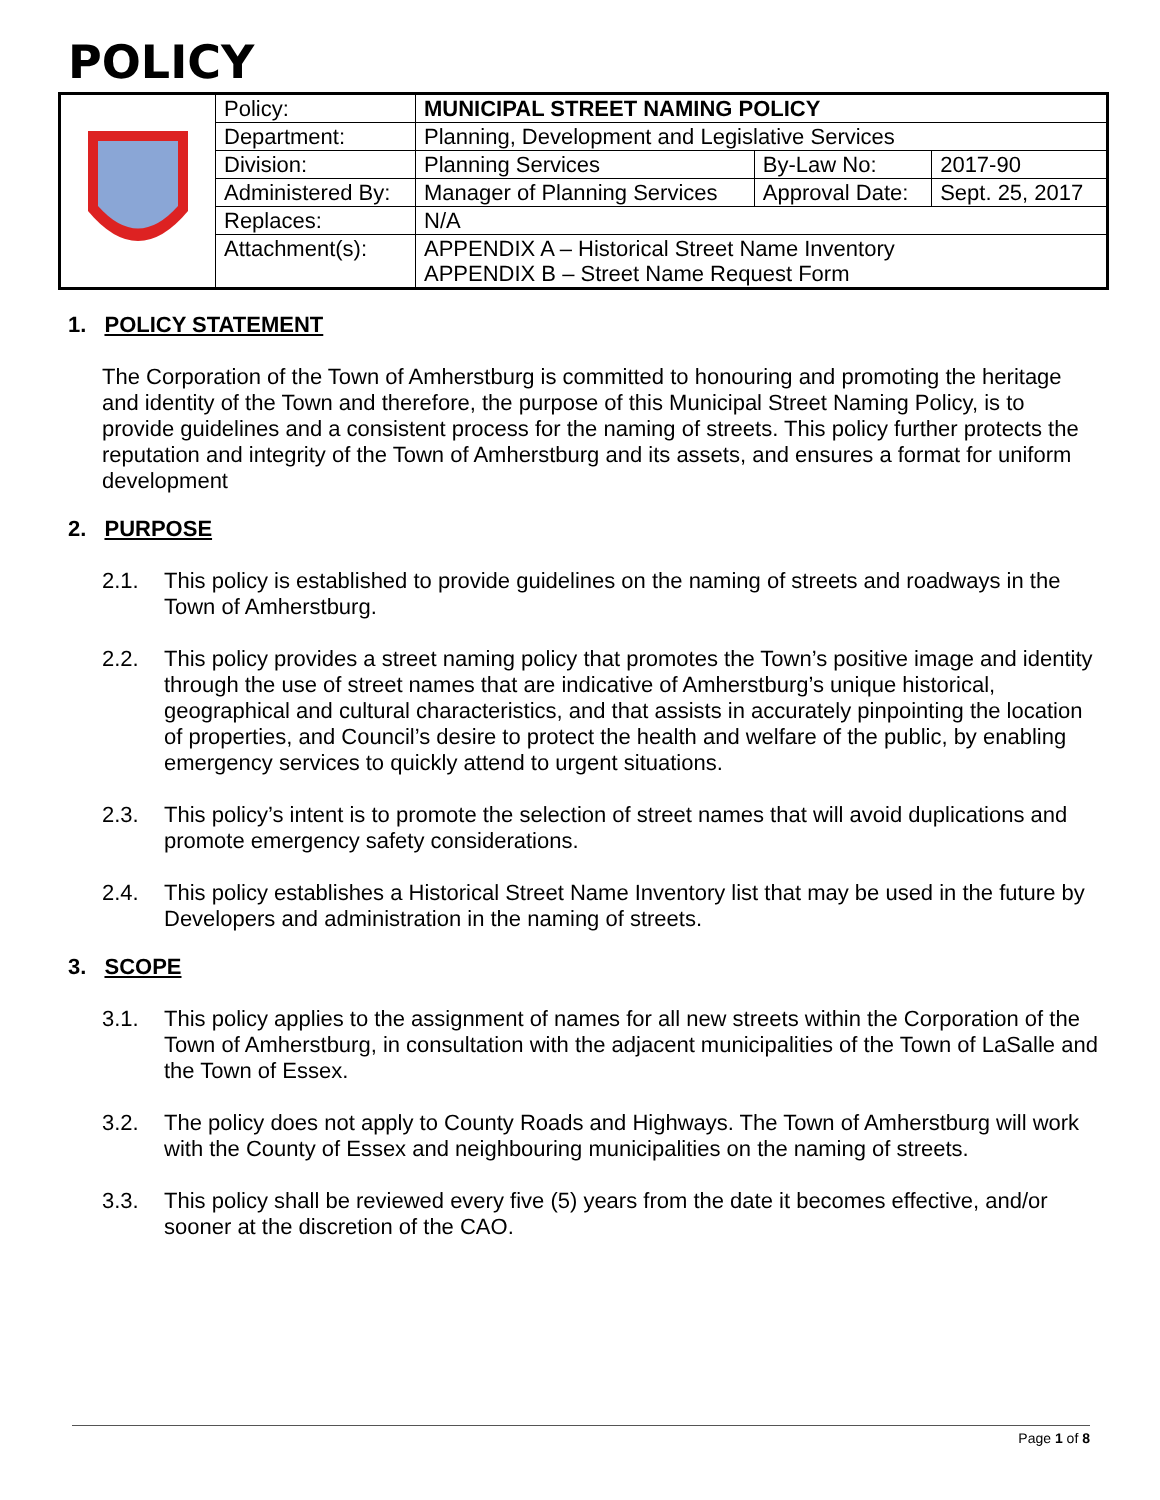POLICY
| | Policy: | MUNICIPAL STREET NAMING POLICY | | |
| | Department: | Planning, Development and Legislative Services | | |
| | Division: | Planning Services | By-Law No: | 2017-90 |
| | Administered By: | Manager of Planning Services | Approval Date: | Sept. 25, 2017 |
| | Replaces: | N/A | | |
| | Attachment(s): | APPENDIX A – Historical Street Name Inventory APPENDIX B – Street Name Request Form | | |
1. POLICY STATEMENT
The Corporation of the Town of Amherstburg is committed to honouring and promoting the heritage and identity of the Town and therefore, the purpose of this Municipal Street Naming Policy, is to provide guidelines and a consistent process for the naming of streets. This policy further protects the reputation and integrity of the Town of Amherstburg and its assets, and ensures a format for uniform development
2. PURPOSE
2.1. This policy is established to provide guidelines on the naming of streets and roadways in the Town of Amherstburg.
2.2. This policy provides a street naming policy that promotes the Town’s positive image and identity through the use of street names that are indicative of Amherstburg’s unique historical, geographical and cultural characteristics, and that assists in accurately pinpointing the location of properties, and Council’s desire to protect the health and welfare of the public, by enabling emergency services to quickly attend to urgent situations.
2.3. This policy’s intent is to promote the selection of street names that will avoid duplications and promote emergency safety considerations.
2.4. This policy establishes a Historical Street Name Inventory list that may be used in the future by Developers and administration in the naming of streets.
3. SCOPE
3.1. This policy applies to the assignment of names for all new streets within the Corporation of the Town of Amherstburg, in consultation with the adjacent municipalities of the Town of LaSalle and the Town of Essex.
3.2. The policy does not apply to County Roads and Highways. The Town of Amherstburg will work with the County of Essex and neighbouring municipalities on the naming of streets.
3.3. This policy shall be reviewed every five (5) years from the date it becomes effective, and/or sooner at the discretion of the CAO.
Page 1 of 8